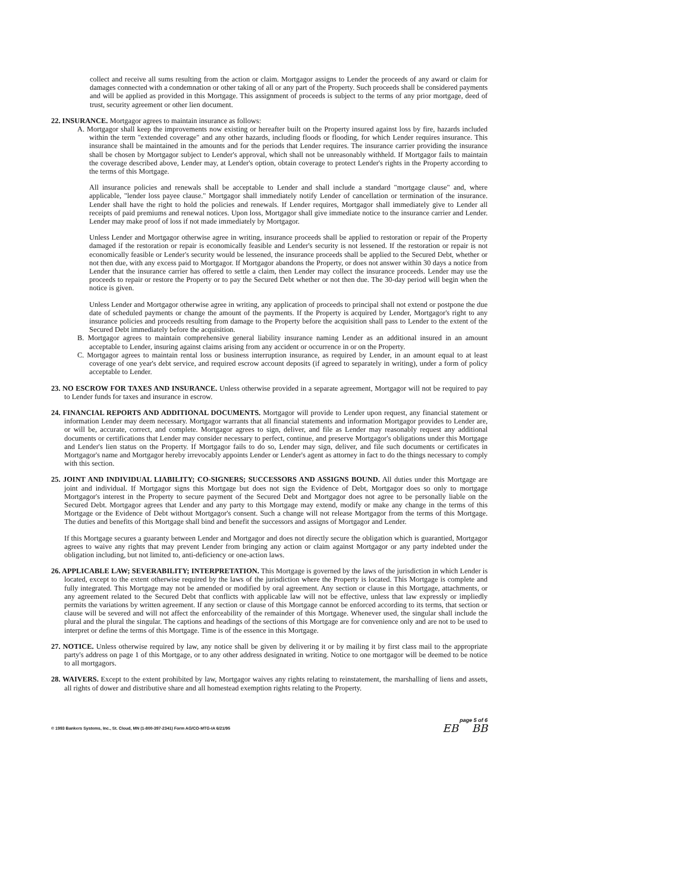collect and receive all sums resulting from the action or claim. Mortgagor assigns to Lender the proceeds of any award or claim for damages connected with a condemnation or other taking of all or any part of the Property. Such proceeds shall be considered payments and will be applied as provided in this Mortgage. This assignment of proceeds is subject to the terms of any prior mortgage, deed of trust, security agreement or other lien document.
22. INSURANCE. Mortgagor agrees to maintain insurance as follows:
A. Mortgagor shall keep the improvements now existing or hereafter built on the Property insured against loss by fire, hazards included within the term "extended coverage" and any other hazards, including floods or flooding, for which Lender requires insurance. This insurance shall be maintained in the amounts and for the periods that Lender requires. The insurance carrier providing the insurance shall be chosen by Mortgagor subject to Lender's approval, which shall not be unreasonably withheld. If Mortgagor fails to maintain the coverage described above, Lender may, at Lender's option, obtain coverage to protect Lender's rights in the Property according to the terms of this Mortgage.
All insurance policies and renewals shall be acceptable to Lender and shall include a standard "mortgage clause" and, where applicable, "lender loss payee clause." Mortgagor shall immediately notify Lender of cancellation or termination of the insurance. Lender shall have the right to hold the policies and renewals. If Lender requires, Mortgagor shall immediately give to Lender all receipts of paid premiums and renewal notices. Upon loss, Mortgagor shall give immediate notice to the insurance carrier and Lender. Lender may make proof of loss if not made immediately by Mortgagor.
Unless Lender and Mortgagor otherwise agree in writing, insurance proceeds shall be applied to restoration or repair of the Property damaged if the restoration or repair is economically feasible and Lender's security is not lessened. If the restoration or repair is not economically feasible or Lender's security would be lessened, the insurance proceeds shall be applied to the Secured Debt, whether or not then due, with any excess paid to Mortgagor. If Mortgagor abandons the Property, or does not answer within 30 days a notice from Lender that the insurance carrier has offered to settle a claim, then Lender may collect the insurance proceeds. Lender may use the proceeds to repair or restore the Property or to pay the Secured Debt whether or not then due. The 30-day period will begin when the notice is given.
Unless Lender and Mortgagor otherwise agree in writing, any application of proceeds to principal shall not extend or postpone the due date of scheduled payments or change the amount of the payments. If the Property is acquired by Lender, Mortgagor's right to any insurance policies and proceeds resulting from damage to the Property before the acquisition shall pass to Lender to the extent of the Secured Debt immediately before the acquisition.
B. Mortgagor agrees to maintain comprehensive general liability insurance naming Lender as an additional insured in an amount acceptable to Lender, insuring against claims arising from any accident or occurrence in or on the Property.
C. Mortgagor agrees to maintain rental loss or business interruption insurance, as required by Lender, in an amount equal to at least coverage of one year's debt service, and required escrow account deposits (if agreed to separately in writing), under a form of policy acceptable to Lender.
23. NO ESCROW FOR TAXES AND INSURANCE. Unless otherwise provided in a separate agreement, Mortgagor will not be required to pay to Lender funds for taxes and insurance in escrow.
24. FINANCIAL REPORTS AND ADDITIONAL DOCUMENTS. Mortgagor will provide to Lender upon request, any financial statement or information Lender may deem necessary. Mortgagor warrants that all financial statements and information Mortgagor provides to Lender are, or will be, accurate, correct, and complete. Mortgagor agrees to sign, deliver, and file as Lender may reasonably request any additional documents or certifications that Lender may consider necessary to perfect, continue, and preserve Mortgagor's obligations under this Mortgage and Lender's lien status on the Property. If Mortgagor fails to do so, Lender may sign, deliver, and file such documents or certificates in Mortgagor's name and Mortgagor hereby irrevocably appoints Lender or Lender's agent as attorney in fact to do the things necessary to comply with this section.
25. JOINT AND INDIVIDUAL LIABILITY; CO-SIGNERS; SUCCESSORS AND ASSIGNS BOUND. All duties under this Mortgage are joint and individual. If Mortgagor signs this Mortgage but does not sign the Evidence of Debt, Mortgagor does so only to mortgage Mortgagor's interest in the Property to secure payment of the Secured Debt and Mortgagor does not agree to be personally liable on the Secured Debt. Mortgagor agrees that Lender and any party to this Mortgage may extend, modify or make any change in the terms of this Mortgage or the Evidence of Debt without Mortgagor's consent. Such a change will not release Mortgagor from the terms of this Mortgage. The duties and benefits of this Mortgage shall bind and benefit the successors and assigns of Mortgagor and Lender.
If this Mortgage secures a guaranty between Lender and Mortgagor and does not directly secure the obligation which is guarantied, Mortgagor agrees to waive any rights that may prevent Lender from bringing any action or claim against Mortgagor or any party indebted under the obligation including, but not limited to, anti-deficiency or one-action laws.
26. APPLICABLE LAW; SEVERABILITY; INTERPRETATION. This Mortgage is governed by the laws of the jurisdiction in which Lender is located, except to the extent otherwise required by the laws of the jurisdiction where the Property is located. This Mortgage is complete and fully integrated. This Mortgage may not be amended or modified by oral agreement. Any section or clause in this Mortgage, attachments, or any agreement related to the Secured Debt that conflicts with applicable law will not be effective, unless that law expressly or impliedly permits the variations by written agreement. If any section or clause of this Mortgage cannot be enforced according to its terms, that section or clause will be severed and will not affect the enforceability of the remainder of this Mortgage. Whenever used, the singular shall include the plural and the plural the singular. The captions and headings of the sections of this Mortgage are for convenience only and are not to be used to interpret or define the terms of this Mortgage. Time is of the essence in this Mortgage.
27. NOTICE. Unless otherwise required by law, any notice shall be given by delivering it or by mailing it by first class mail to the appropriate party's address on page 1 of this Mortgage, or to any other address designated in writing. Notice to one mortgagor will be deemed to be notice to all mortgagors.
28. WAIVERS. Except to the extent prohibited by law, Mortgagor waives any rights relating to reinstatement, the marshalling of liens and assets, all rights of dower and distributive share and all homestead exemption rights relating to the Property.
© 1993 Bankers Systems, Inc., St. Cloud, MN (1-800-397-2341) Form AG/CO-MTG-IA 6/21/95
page 5 of 6
EB BB